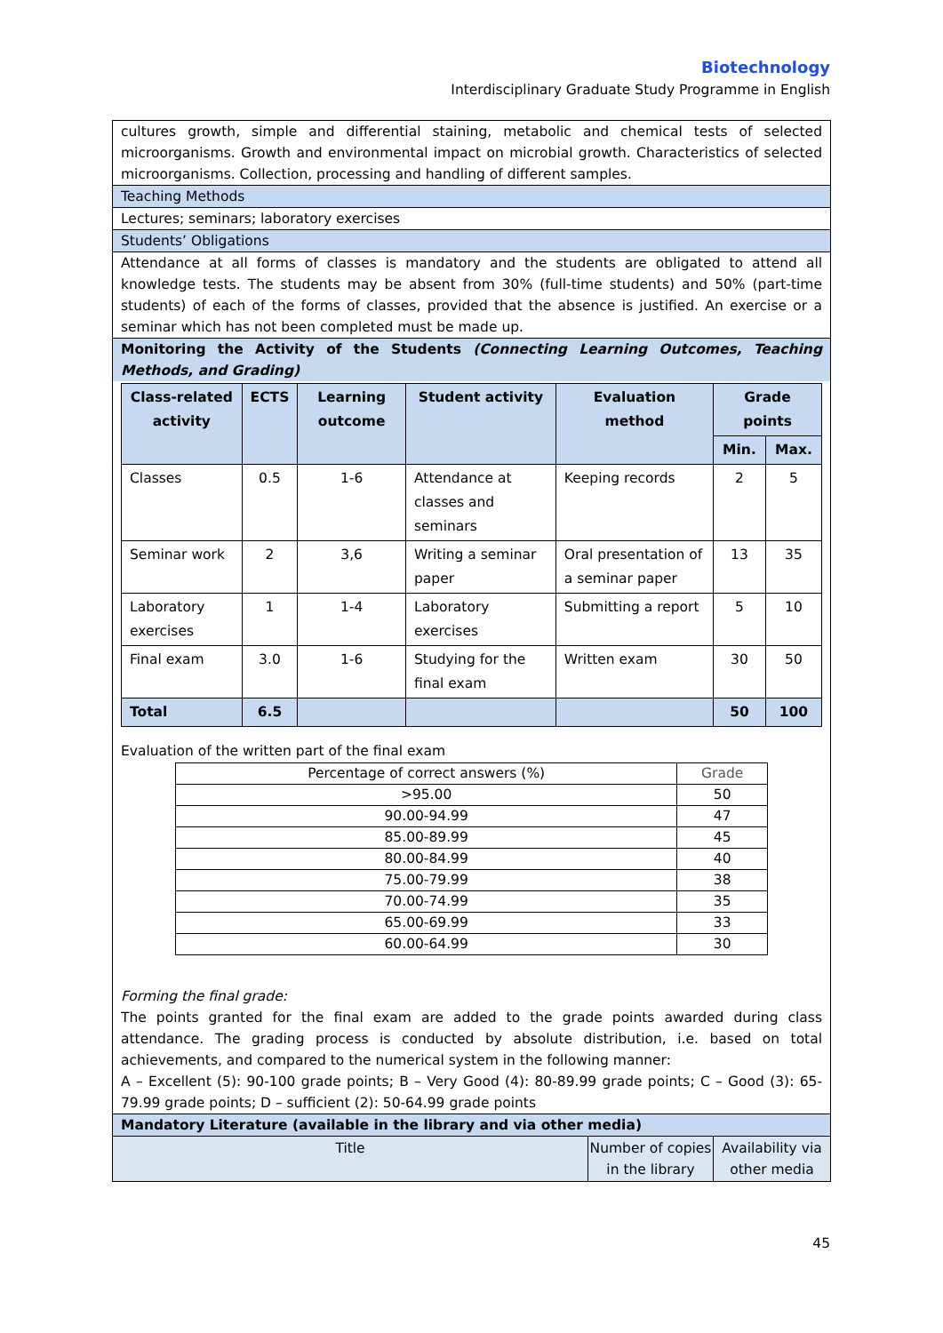Biotechnology
Interdisciplinary Graduate Study Programme in English
cultures growth, simple and differential staining, metabolic and chemical tests of selected microorganisms. Growth and environmental impact on microbial growth. Characteristics of selected microorganisms. Collection, processing and handling of different samples.
Teaching Methods
Lectures; seminars; laboratory exercises
Students’ Obligations
Attendance at all forms of classes is mandatory and the students are obligated to attend all knowledge tests. The students may be absent from 30% (full-time students) and 50% (part-time students) of each of the forms of classes, provided that the absence is justified. An exercise or a seminar which has not been completed must be made up.
Monitoring the Activity of the Students (Connecting Learning Outcomes, Teaching Methods, and Grading)
| Class-related activity | ECTS | Learning outcome | Student activity | Evaluation method | Grade points | |
| --- | --- | --- | --- | --- | --- | --- |
| | | | | | Min. | Max. |
| Classes | 0.5 | 1-6 | Attendance at classes and seminars | Keeping records | 2 | 5 |
| Seminar work | 2 | 3,6 | Writing a seminar paper | Oral presentation of a seminar paper | 13 | 35 |
| Laboratory exercises | 1 | 1-4 | Laboratory exercises | Submitting a report | 5 | 10 |
| Final exam | 3.0 | 1-6 | Studying for the final exam | Written exam | 30 | 50 |
| Total | 6.5 | | | | 50 | 100 |
Evaluation of the written part of the final exam
| Percentage of correct answers (%) | Grade |
| >95.00 | 50 |
| 90.00-94.99 | 47 |
| 85.00-89.99 | 45 |
| 80.00-84.99 | 40 |
| 75.00-79.99 | 38 |
| 70.00-74.99 | 35 |
| 65.00-69.99 | 33 |
| 60.00-64.99 | 30 |
Forming the final grade:
The points granted for the final exam are added to the grade points awarded during class attendance. The grading process is conducted by absolute distribution, i.e. based on total achievements, and compared to the numerical system in the following manner:
A – Excellent (5): 90-100 grade points; B – Very Good (4): 80-89.99 grade points; C – Good (3): 65-79.99 grade points; D – sufficient (2): 50-64.99 grade points
Mandatory Literature (available in the library and via other media)
| Title | Number of copies in the library | Availability via other media |
45